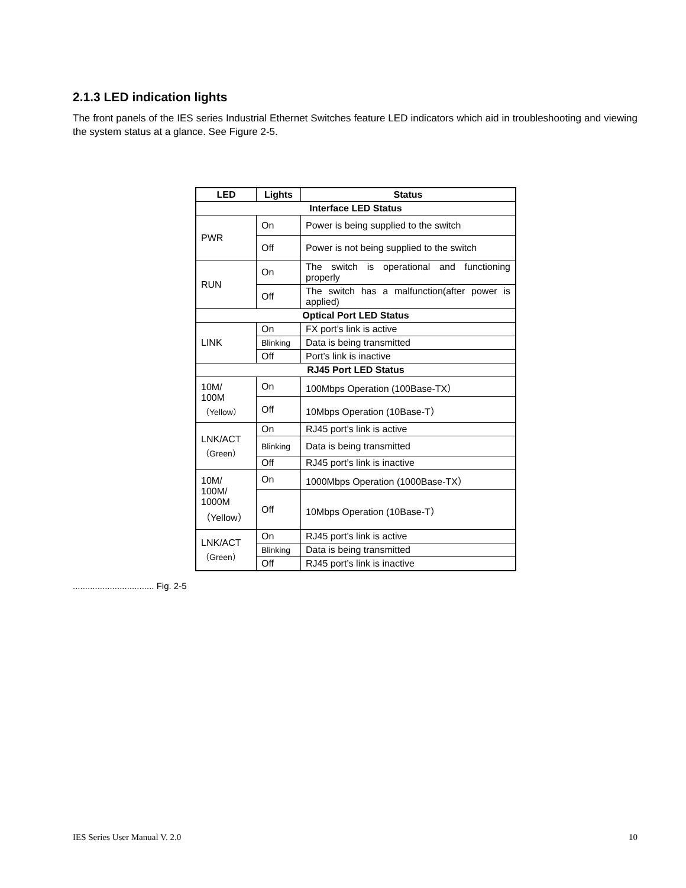2.1.3 LED indication lights
The front panels of the IES series Industrial Ethernet Switches feature LED indicators which aid in troubleshooting and viewing the system status at a glance. See Figure 2-5.
| LED | Lights | Status |
| --- | --- | --- |
| Interface LED Status | | |
| PWR | On | Power is being supplied to the switch |
| | Off | Power is not being supplied to the switch |
| RUN | On | The switch is operational and functioning properly |
| | Off | The switch has a malfunction(after power is applied) |
| Optical Port LED Status | | |
| LINK | On | FX port’s link is active |
| | Blinking | Data is being transmitted |
| | Off | Port’s link is inactive |
| RJ45 Port LED Status | | |
| 10M/ 100M （Yellow） | On | 100Mbps Operation (100Base-TX） |
| | Off | 10Mbps Operation (10Base-T） |
| LNK/ACT （Green） | On | RJ45 port’s link is active |
| | Blinking | Data is being transmitted |
| | Off | RJ45 port’s link is inactive |
| 10M/ 100M/ 1000M （Yellow） | On | 1000Mbps Operation (1000Base-TX） |
| | Off | 10Mbps Operation (10Base-T） |
| LNK/ACT （Green） | On | RJ45 port’s link is active |
| | Blinking | Data is being transmitted |
| | Off | RJ45 port’s link is inactive |
................................. Fig. 2-5
IES Series User Manual V. 2.0 10